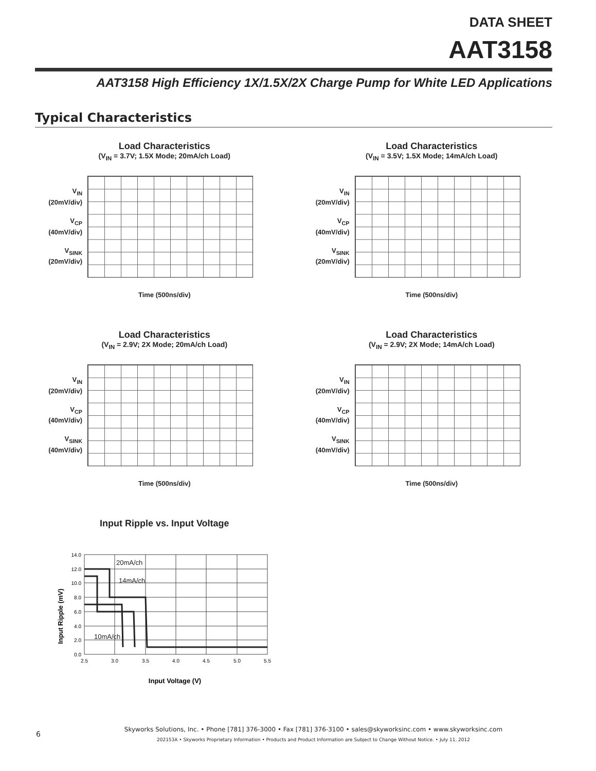DATA SHEET
AAT3158
AAT3158 High Efficiency 1X/1.5X/2X Charge Pump for White LED Applications
Typical Characteristics
Load Characteristics
(V<sub>IN</sub> = 3.7V; 1.5X Mode; 20mA/ch Load)
V<sub>IN</sub>
(20mV/div)
V<sub>CP</sub>
(40mV/div)
V<sub>SINK</sub>
(20mV/div)
Time (500ns/div)
Load Characteristics
(V<sub>IN</sub> = 3.5V; 1.5X Mode; 14mA/ch Load)
V<sub>IN</sub>
(20mV/div)
V<sub>CP</sub>
(40mV/div)
V<sub>SINK</sub>
(20mV/div)
Time (500ns/div)
Load Characteristics
(V<sub>IN</sub> = 2.9V; 2X Mode; 20mA/ch Load)
V<sub>IN</sub>
(20mV/div)
V<sub>CP</sub>
(40mV/div)
V<sub>SINK</sub>
(40mV/div)
Time (500ns/div)
Load Characteristics
(V<sub>IN</sub> = 2.9V; 2X Mode; 14mA/ch Load)
V<sub>IN</sub>
(20mV/div)
V<sub>CP</sub>
(40mV/div)
V<sub>SINK</sub>
(40mV/div)
Time (500ns/div)
Input Ripple vs. Input Voltage
Input Ripple (mV)
14.0
12.0
10.0
8.0
6.0
4.0
2.0
0.0
2.5
3.0
3.5
4.0
4.5
5.0
5.5
20mA/ch
14mA/ch
10mA/ch
Input Voltage (V)
6
Skyworks Solutions, Inc. • Phone [781] 376-3000 • Fax [781] 376-3100 • sales@skyworksinc.com • www.skyworksinc.com
202153A • Skyworks Proprietary Information • Products and Product Information are Subject to Change Without Notice. • July 11, 2012